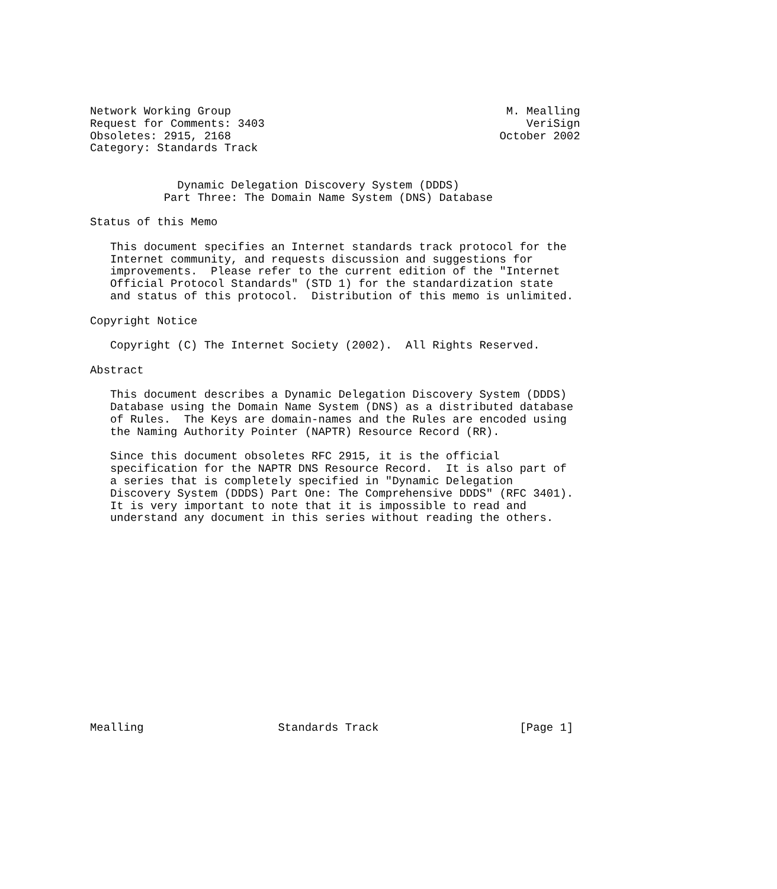Network Working Group                                         M. Mealling
Request for Comments: 3403                                       VeriSign
Obsoletes: 2915, 2168                                        October 2002
Category: Standards Track


             Dynamic Delegation Discovery System (DDDS)
           Part Three: The Domain Name System (DNS) Database

Status of this Memo

   This document specifies an Internet standards track protocol for the
   Internet community, and requests discussion and suggestions for
   improvements.  Please refer to the current edition of the "Internet
   Official Protocol Standards" (STD 1) for the standardization state
   and status of this protocol.  Distribution of this memo is unlimited.

Copyright Notice

   Copyright (C) The Internet Society (2002).  All Rights Reserved.

Abstract

   This document describes a Dynamic Delegation Discovery System (DDDS)
   Database using the Domain Name System (DNS) as a distributed database
   of Rules.  The Keys are domain-names and the Rules are encoded using
   the Naming Authority Pointer (NAPTR) Resource Record (RR).

   Since this document obsoletes RFC 2915, it is the official
   specification for the NAPTR DNS Resource Record.  It is also part of
   a series that is completely specified in "Dynamic Delegation
   Discovery System (DDDS) Part One: The Comprehensive DDDS" (RFC 3401).
   It is very important to note that it is impossible to read and
   understand any document in this series without reading the others.
















Mealling                    Standards Track                     [Page 1]